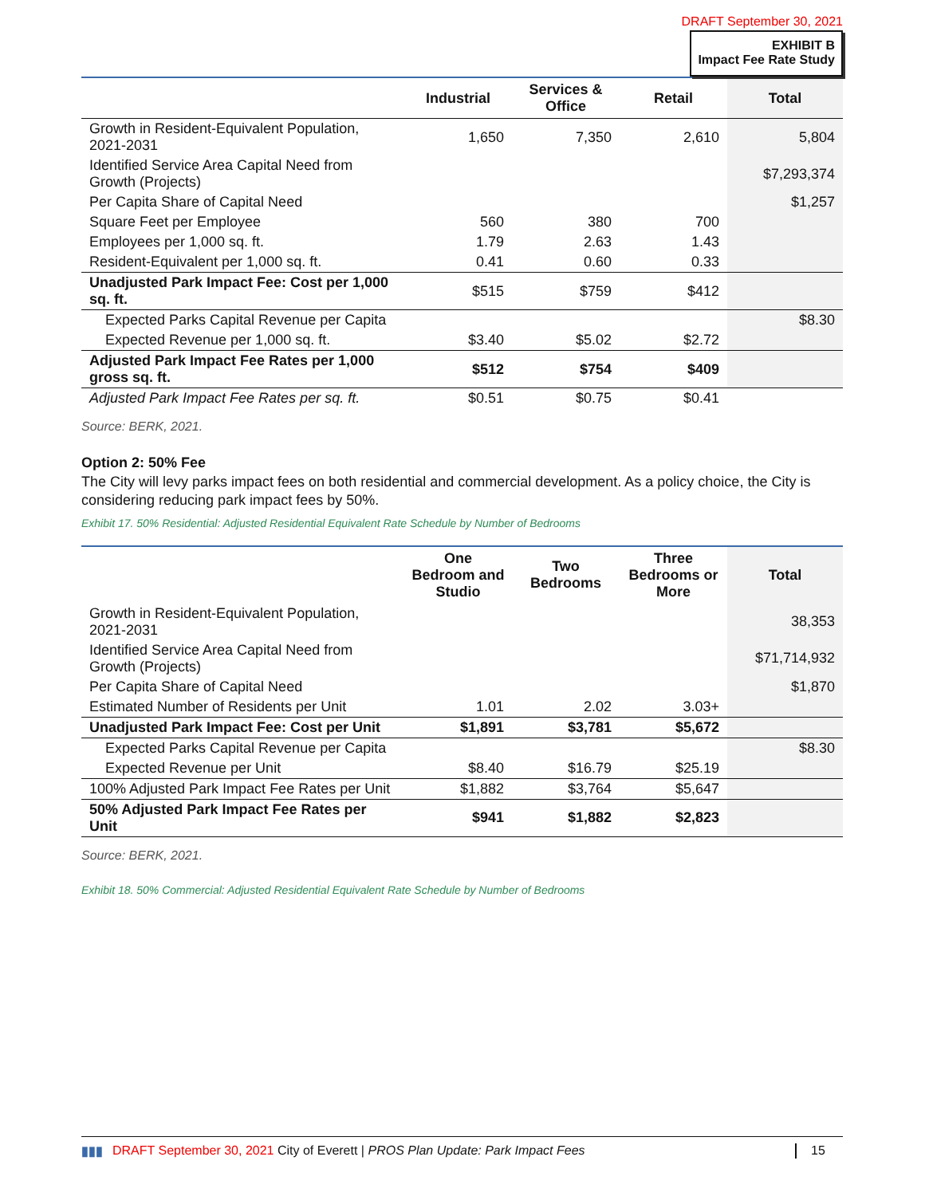DRAFT September 30, 2021
EXHIBIT B
Impact Fee Rate Study
| | Industrial | Services & Office | Retail | Total |
| --- | --- | --- | --- | --- |
| Growth in Resident-Equivalent Population, 2021-2031 | 1,650 | 7,350 | 2,610 | 5,804 |
| Identified Service Area Capital Need from Growth (Projects) | | | | $7,293,374 |
| Per Capita Share of Capital Need | | | | $1,257 |
| Square Feet per Employee | 560 | 380 | 700 | |
| Employees per 1,000 sq. ft. | 1.79 | 2.63 | 1.43 | |
| Resident-Equivalent per 1,000 sq. ft. | 0.41 | 0.60 | 0.33 | |
| Unadjusted Park Impact Fee: Cost per 1,000 sq. ft. | $515 | $759 | $412 | |
| Expected Parks Capital Revenue per Capita | | | | $8.30 |
| Expected Revenue per 1,000 sq. ft. | $3.40 | $5.02 | $2.72 | |
| Adjusted Park Impact Fee Rates per 1,000 gross sq. ft. | $512 | $754 | $409 | |
| Adjusted Park Impact Fee Rates per sq. ft. | $0.51 | $0.75 | $0.41 | |
Source: BERK, 2021.
Option 2: 50% Fee
The City will levy parks impact fees on both residential and commercial development. As a policy choice, the City is considering reducing park impact fees by 50%.
Exhibit 17. 50% Residential: Adjusted Residential Equivalent Rate Schedule by Number of Bedrooms
| | One Bedroom and Studio | Two Bedrooms | Three Bedrooms or More | Total |
| --- | --- | --- | --- | --- |
| Growth in Resident-Equivalent Population, 2021-2031 | | | | 38,353 |
| Identified Service Area Capital Need from Growth (Projects) | | | | $71,714,932 |
| Per Capita Share of Capital Need | | | | $1,870 |
| Estimated Number of Residents per Unit | 1.01 | 2.02 | 3.03+ | |
| Unadjusted Park Impact Fee: Cost per Unit | $1,891 | $3,781 | $5,672 | |
| Expected Parks Capital Revenue per Capita | | | | $8.30 |
| Expected Revenue per Unit | $8.40 | $16.79 | $25.19 | |
| 100% Adjusted Park Impact Fee Rates per Unit | $1,882 | $3,764 | $5,647 | |
| 50% Adjusted Park Impact Fee Rates per Unit | $941 | $1,882 | $2,823 | |
Source: BERK, 2021.
Exhibit 18. 50% Commercial: Adjusted Residential Equivalent Rate Schedule by Number of Bedrooms
▮▮▮ DRAFT September 30, 2021 City of Everett | PROS Plan Update: Park Impact Fees 15